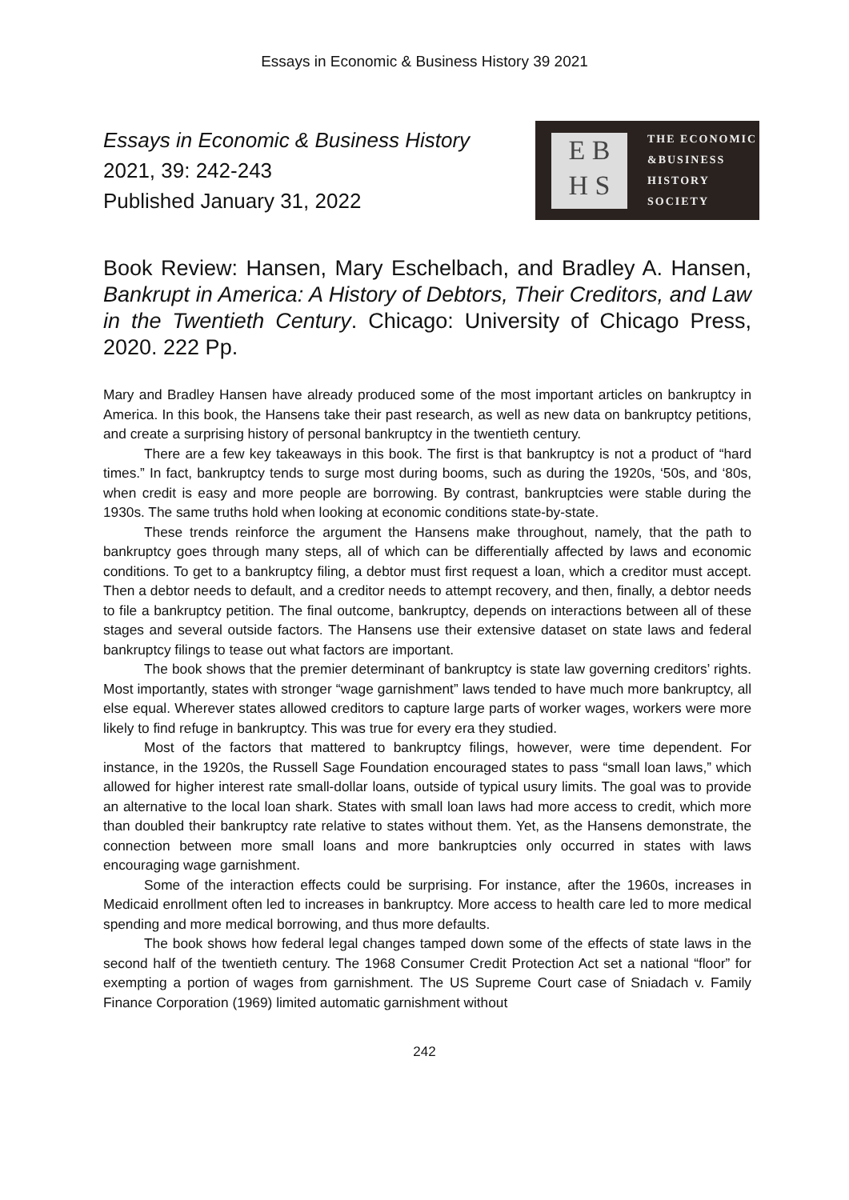Essays in Economic & Business History 39 2021
Essays in Economic & Business History
2021, 39: 242-243
Published January 31, 2022
E B
H S
THE ECONOMIC
&BUSINESS
HISTORY
SOCIETY
Book Review: Hansen, Mary Eschelbach, and Bradley A. Hansen, Bankrupt in America: A History of Debtors, Their Creditors, and Law in the Twentieth Century. Chicago: University of Chicago Press, 2020. 222 Pp.
Mary and Bradley Hansen have already produced some of the most important articles on bankruptcy in America. In this book, the Hansens take their past research, as well as new data on bankruptcy petitions, and create a surprising history of personal bankruptcy in the twentieth century.
There are a few key takeaways in this book. The first is that bankruptcy is not a product of “hard times.” In fact, bankruptcy tends to surge most during booms, such as during the 1920s, ‘50s, and ‘80s, when credit is easy and more people are borrowing. By contrast, bankruptcies were stable during the 1930s. The same truths hold when looking at economic conditions state-by-state.
These trends reinforce the argument the Hansens make throughout, namely, that the path to bankruptcy goes through many steps, all of which can be differentially affected by laws and economic conditions. To get to a bankruptcy filing, a debtor must first request a loan, which a creditor must accept. Then a debtor needs to default, and a creditor needs to attempt recovery, and then, finally, a debtor needs to file a bankruptcy petition. The final outcome, bankruptcy, depends on interactions between all of these stages and several outside factors. The Hansens use their extensive dataset on state laws and federal bankruptcy filings to tease out what factors are important.
The book shows that the premier determinant of bankruptcy is state law governing creditors’ rights. Most importantly, states with stronger “wage garnishment” laws tended to have much more bankruptcy, all else equal. Wherever states allowed creditors to capture large parts of worker wages, workers were more likely to find refuge in bankruptcy. This was true for every era they studied.
Most of the factors that mattered to bankruptcy filings, however, were time dependent. For instance, in the 1920s, the Russell Sage Foundation encouraged states to pass “small loan laws,” which allowed for higher interest rate small-dollar loans, outside of typical usury limits. The goal was to provide an alternative to the local loan shark. States with small loan laws had more access to credit, which more than doubled their bankruptcy rate relative to states without them. Yet, as the Hansens demonstrate, the connection between more small loans and more bankruptcies only occurred in states with laws encouraging wage garnishment.
Some of the interaction effects could be surprising. For instance, after the 1960s, increases in Medicaid enrollment often led to increases in bankruptcy. More access to health care led to more medical spending and more medical borrowing, and thus more defaults.
The book shows how federal legal changes tamped down some of the effects of state laws in the second half of the twentieth century. The 1968 Consumer Credit Protection Act set a national “floor” for exempting a portion of wages from garnishment. The US Supreme Court case of Sniadach v. Family Finance Corporation (1969) limited automatic garnishment without
242